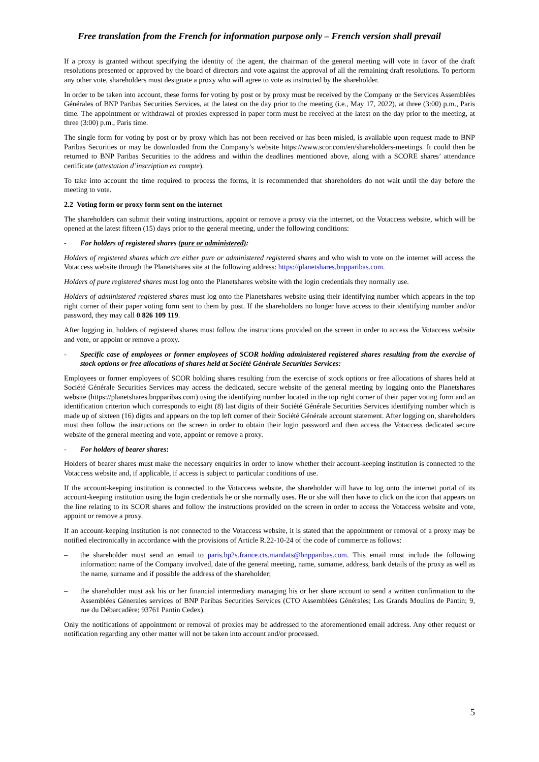Free translation from the French for information purpose only – French version shall prevail
If a proxy is granted without specifying the identity of the agent, the chairman of the general meeting will vote in favor of the draft resolutions presented or approved by the board of directors and vote against the approval of all the remaining draft resolutions. To perform any other vote, shareholders must designate a proxy who will agree to vote as instructed by the shareholder.
In order to be taken into account, these forms for voting by post or by proxy must be received by the Company or the Services Assemblées Générales of BNP Paribas Securities Services, at the latest on the day prior to the meeting (i.e., May 17, 2022), at three (3:00) p.m., Paris time. The appointment or withdrawal of proxies expressed in paper form must be received at the latest on the day prior to the meeting, at three (3:00) p.m., Paris time.
The single form for voting by post or by proxy which has not been received or has been misled, is available upon request made to BNP Paribas Securities or may be downloaded from the Company’s website https://www.scor.com/en/shareholders-meetings. It could then be returned to BNP Paribas Securities to the address and within the deadlines mentioned above, along with a SCORE shares’ attendance certificate (attestation d’inscription en compte).
To take into account the time required to process the forms, it is recommended that shareholders do not wait until the day before the meeting to vote.
2.2 Voting form or proxy form sent on the internet
The shareholders can submit their voting instructions, appoint or remove a proxy via the internet, on the Votaccess website, which will be opened at the latest fifteen (15) days prior to the general meeting, under the following conditions:
- For holders of registered shares (pure or administered):
Holders of registered shares which are either pure or administered registered shares and who wish to vote on the internet will access the Votaccess website through the Planetshares site at the following address: https://planetshares.bnpparibas.com.
Holders of pure registered shares must log onto the Planetshares website with the login credentials they normally use.
Holders of administered registered shares must log onto the Planetshares website using their identifying number which appears in the top right corner of their paper voting form sent to them by post. If the shareholders no longer have access to their identifying number and/or password, they may call 0 826 109 119.
After logging in, holders of registered shares must follow the instructions provided on the screen in order to access the Votaccess website and vote, or appoint or remove a proxy.
- Specific case of employees or former employees of SCOR holding administered registered shares resulting from the exercise of stock options or free allocations of shares held at Société Générale Securities Services:
Employees or former employees of SCOR holding shares resulting from the exercise of stock options or free allocations of shares held at Société Générale Securities Services may access the dedicated, secure website of the general meeting by logging onto the Planetshares website (https://planetshares.bnpparibas.com) using the identifying number located in the top right corner of their paper voting form and an identification criterion which corresponds to eight (8) last digits of their Société Générale Securities Services identifying number which is made up of sixteen (16) digits and appears on the top left corner of their Société Générale account statement. After logging on, shareholders must then follow the instructions on the screen in order to obtain their login password and then access the Votaccess dedicated secure website of the general meeting and vote, appoint or remove a proxy.
- For holders of bearer shares:
Holders of bearer shares must make the necessary enquiries in order to know whether their account-keeping institution is connected to the Votaccess website and, if applicable, if access is subject to particular conditions of use.
If the account-keeping institution is connected to the Votaccess website, the shareholder will have to log onto the internet portal of its account-keeping institution using the login credentials he or she normally uses. He or she will then have to click on the icon that appears on the line relating to its SCOR shares and follow the instructions provided on the screen in order to access the Votaccess website and vote, appoint or remove a proxy.
If an account-keeping institution is not connected to the Votaccess website, it is stated that the appointment or removal of a proxy may be notified electronically in accordance with the provisions of Article R.22-10-24 of the code of commerce as follows:
– the shareholder must send an email to paris.bp2s.france.cts.mandats@bnpparibas.com. This email must include the following information: name of the Company involved, date of the general meeting, name, surname, address, bank details of the proxy as well as the name, surname and if possible the address of the shareholder;
– the shareholder must ask his or her financial intermediary managing his or her share account to send a written confirmation to the Assemblées Génerales services of BNP Paribas Securities Services (CTO Assemblées Générales; Les Grands Moulins de Pantin; 9, rue du Débarcadère; 93761 Pantin Cedex).
Only the notifications of appointment or removal of proxies may be addressed to the aforementioned email address. Any other request or notification regarding any other matter will not be taken into account and/or processed.
5